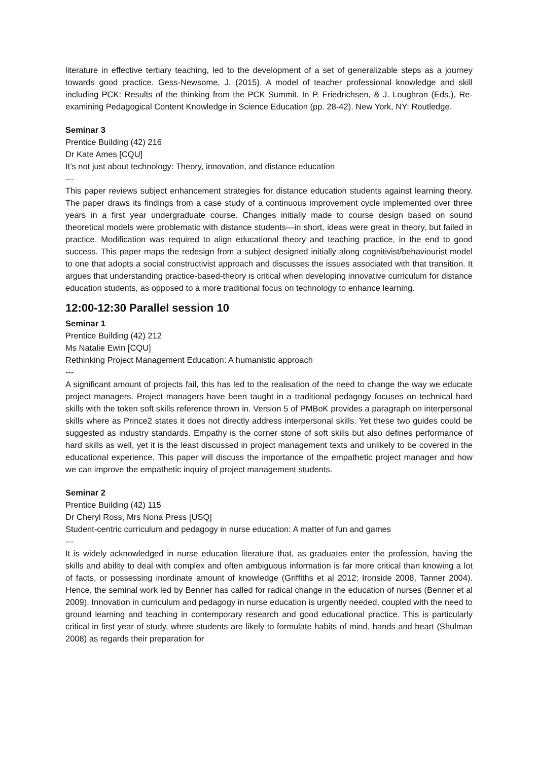literature in effective tertiary teaching, led to the development of a set of generalizable steps as a journey towards good practice. Gess-Newsome, J. (2015). A model of teacher professional knowledge and skill including PCK: Results of the thinking from the PCK Summit. In P. Friedrichsen, & J. Loughran (Eds.), Re-examining Pedagogical Content Knowledge in Science Education (pp. 28-42). New York, NY: Routledge.
Seminar 3
Prentice Building (42) 216
Dr Kate Ames [CQU]
It’s not just about technology: Theory, innovation, and distance education
---
This paper reviews subject enhancement strategies for distance education students against learning theory. The paper draws its findings from a case study of a continuous improvement cycle implemented over three years in a first year undergraduate course. Changes initially made to course design based on sound theoretical models were problematic with distance students—in short, ideas were great in theory, but failed in practice. Modification was required to align educational theory and teaching practice, in the end to good success. This paper maps the redesign from a subject designed initially along cognitivist/behaviourist model to one that adopts a social constructivist approach and discusses the issues associated with that transition. It argues that understanding practice-based-theory is critical when developing innovative curriculum for distance education students, as opposed to a more traditional focus on technology to enhance learning.
12:00-12:30 Parallel session 10
Seminar 1
Prentice Building (42) 212
Ms Natalie Ewin [CQU]
Rethinking Project Management Education: A humanistic approach
---
A significant amount of projects fail, this has led to the realisation of the need to change the way we educate project managers. Project managers have been taught in a traditional pedagogy focuses on technical hard skills with the token soft skills reference thrown in. Version 5 of PMBoK provides a paragraph on interpersonal skills where as Prince2 states it does not directly address interpersonal skills. Yet these two guides could be suggested as industry standards. Empathy is the corner stone of soft skills but also defines performance of hard skills as well, yet it is the least discussed in project management texts and unlikely to be covered in the educational experience. This paper will discuss the importance of the empathetic project manager and how we can improve the empathetic inquiry of project management students.
Seminar 2
Prentice Building (42) 115
Dr Cheryl Ross, Mrs Nona Press [USQ]
Student-centric curriculum and pedagogy in nurse education: A matter of fun and games
---
It is widely acknowledged in nurse education literature that, as graduates enter the profession, having the skills and ability to deal with complex and often ambiguous information is far more critical than knowing a lot of facts, or possessing inordinate amount of knowledge (Griffiths et al 2012; Ironside 2008, Tanner 2004). Hence, the seminal work led by Benner has called for radical change in the education of nurses (Benner et al 2009). Innovation in curriculum and pedagogy in nurse education is urgently needed, coupled with the need to ground learning and teaching in contemporary research and good educational practice. This is particularly critical in first year of study, where students are likely to formulate habits of mind, hands and heart (Shulman 2008) as regards their preparation for